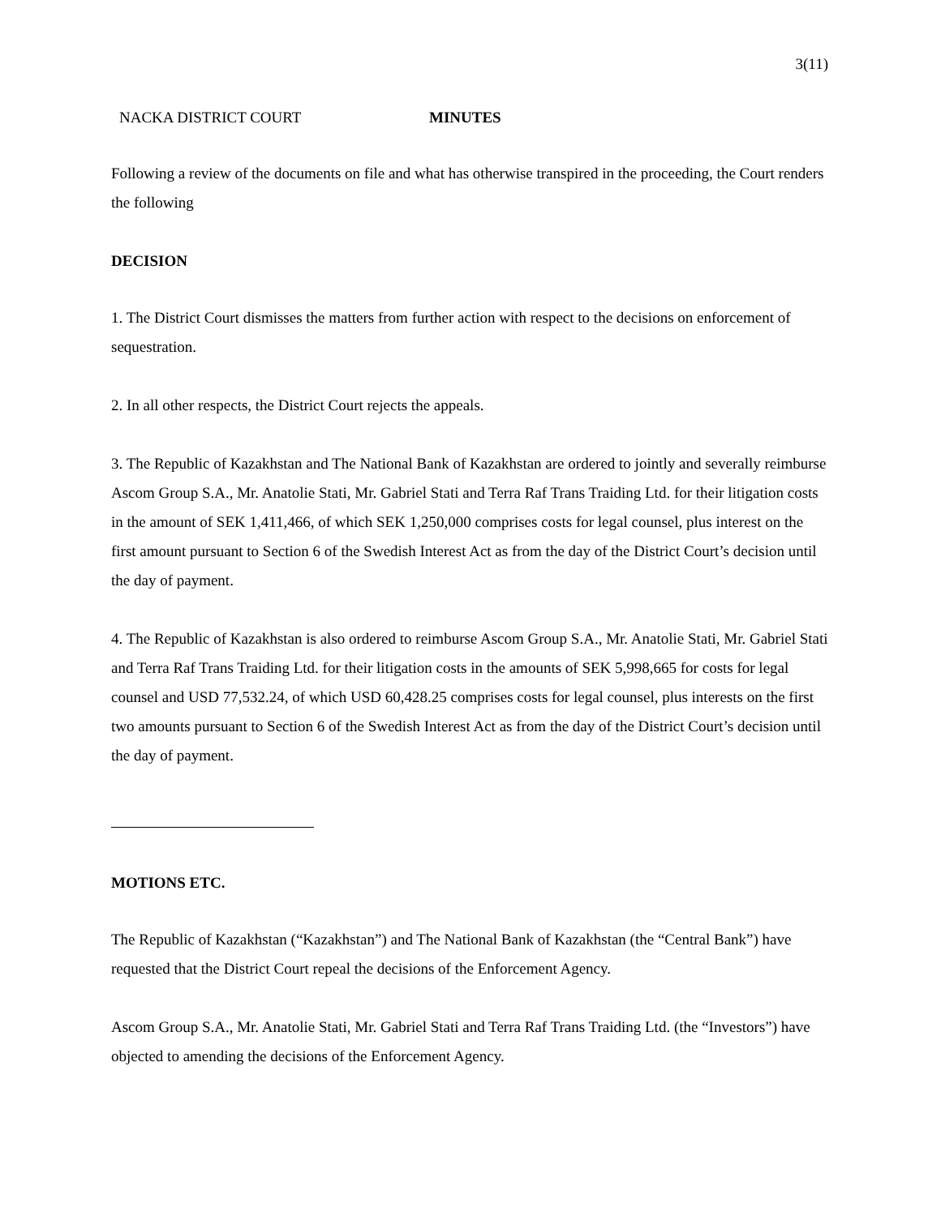3(11)
NACKA DISTRICT COURT MINUTES
Following a review of the documents on file and what has otherwise transpired in the proceeding, the Court renders the following
DECISION
1. The District Court dismisses the matters from further action with respect to the decisions on enforcement of sequestration.
2. In all other respects, the District Court rejects the appeals.
3. The Republic of Kazakhstan and The National Bank of Kazakhstan are ordered to jointly and severally reimburse Ascom Group S.A., Mr. Anatolie Stati, Mr. Gabriel Stati and Terra Raf Trans Traiding Ltd. for their litigation costs in the amount of SEK 1,411,466, of which SEK 1,250,000 comprises costs for legal counsel, plus interest on the first amount pursuant to Section 6 of the Swedish Interest Act as from the day of the District Court’s decision until the day of payment.
4. The Republic of Kazakhstan is also ordered to reimburse Ascom Group S.A., Mr. Anatolie Stati, Mr. Gabriel Stati and Terra Raf Trans Traiding Ltd. for their litigation costs in the amounts of SEK 5,998,665 for costs for legal counsel and USD 77,532.24, of which USD 60,428.25 comprises costs for legal counsel, plus interests on the first two amounts pursuant to Section 6 of the Swedish Interest Act as from the day of the District Court’s decision until the day of payment.
MOTIONS ETC.
The Republic of Kazakhstan (“Kazakhstan”) and The National Bank of Kazakhstan (the “Central Bank”) have requested that the District Court repeal the decisions of the Enforcement Agency.
Ascom Group S.A., Mr. Anatolie Stati, Mr. Gabriel Stati and Terra Raf Trans Traiding Ltd. (the “Investors”) have objected to amending the decisions of the Enforcement Agency.